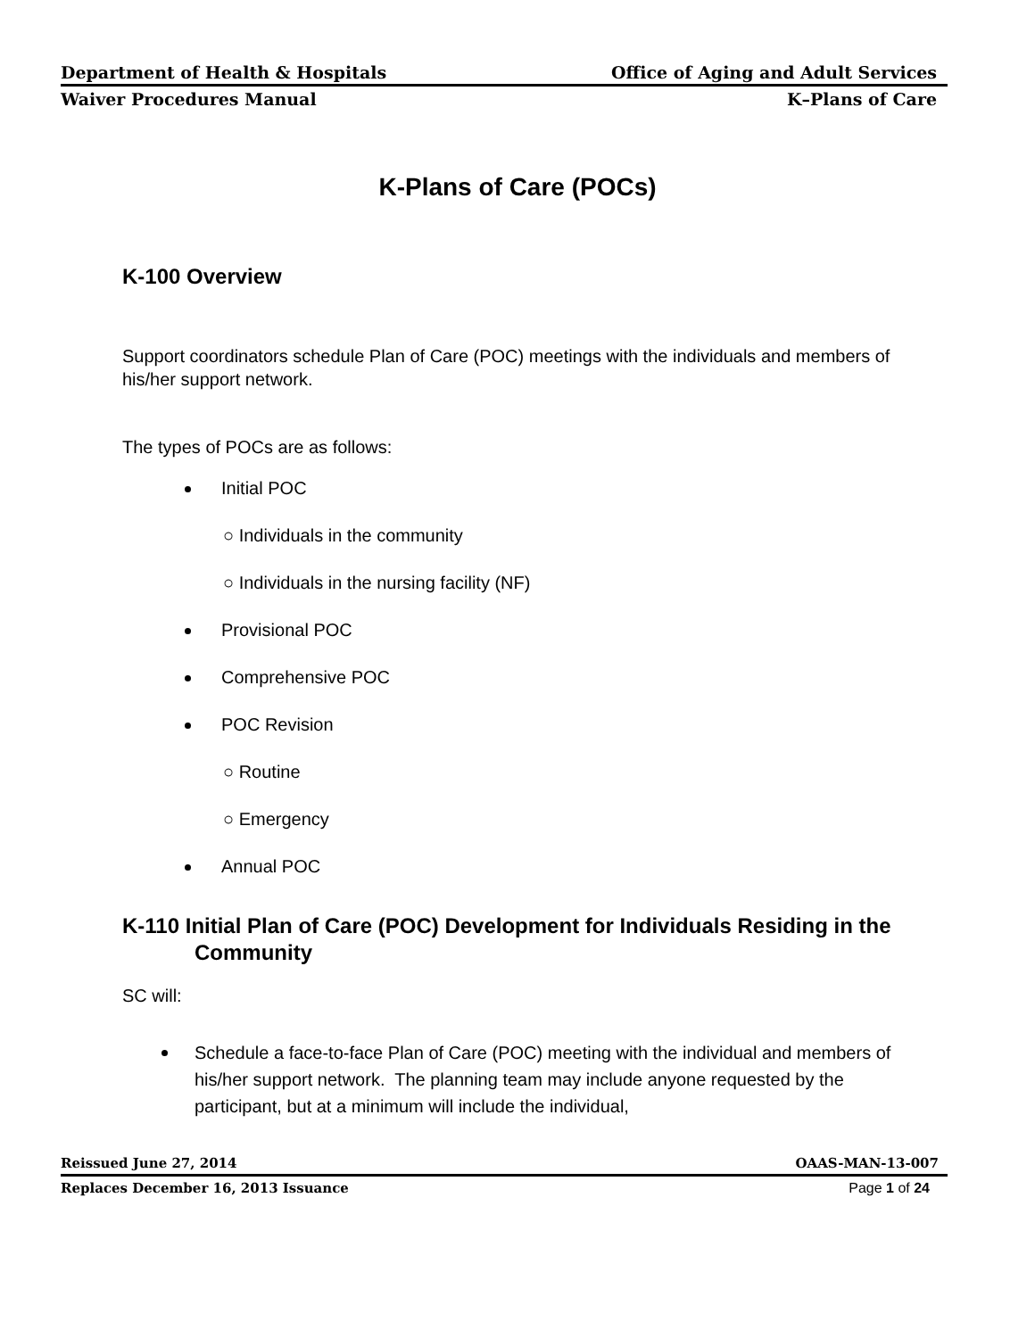Department of Health & Hospitals Office of Aging and Adult Services
Waiver Procedures Manual K–Plans of Care
K-Plans of Care (POCs)
K-100 Overview
Support coordinators schedule Plan of Care (POC) meetings with the individuals and members of his/her support network.
The types of POCs are as follows:
Initial POC
○ Individuals in the community
○ Individuals in the nursing facility (NF)
Provisional POC
Comprehensive POC
POC Revision
○ Routine
○ Emergency
Annual POC
K-110 Initial Plan of Care (POC) Development for Individuals Residing in the Community
SC will:
Schedule a face-to-face Plan of Care (POC) meeting with the individual and members of his/her support network. The planning team may include anyone requested by the participant, but at a minimum will include the individual,
Reissued June 27, 2014 OAAS-MAN-13-007
Replaces December 16, 2013 Issuance Page 1 of 24